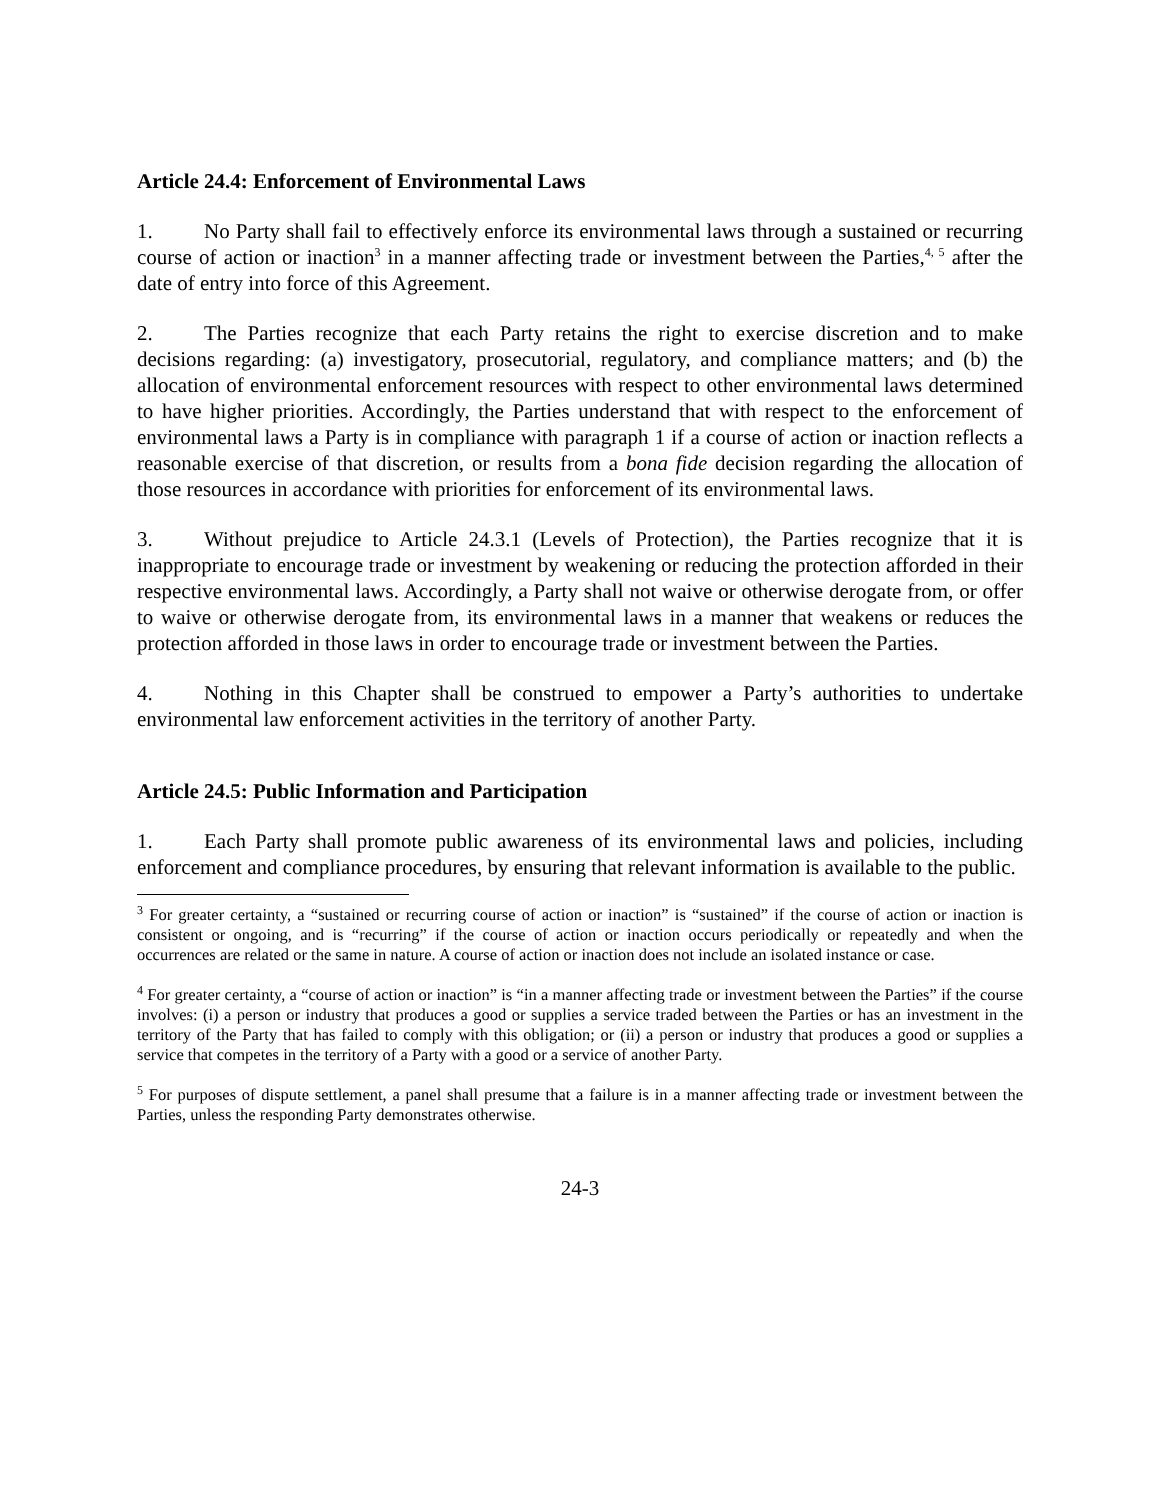Article 24.4: Enforcement of Environmental Laws
1. No Party shall fail to effectively enforce its environmental laws through a sustained or recurring course of action or inaction<sup>3</sup> in a manner affecting trade or investment between the Parties,<sup>4, 5</sup> after the date of entry into force of this Agreement.
2. The Parties recognize that each Party retains the right to exercise discretion and to make decisions regarding: (a) investigatory, prosecutorial, regulatory, and compliance matters; and (b) the allocation of environmental enforcement resources with respect to other environmental laws determined to have higher priorities. Accordingly, the Parties understand that with respect to the enforcement of environmental laws a Party is in compliance with paragraph 1 if a course of action or inaction reflects a reasonable exercise of that discretion, or results from a bona fide decision regarding the allocation of those resources in accordance with priorities for enforcement of its environmental laws.
3. Without prejudice to Article 24.3.1 (Levels of Protection), the Parties recognize that it is inappropriate to encourage trade or investment by weakening or reducing the protection afforded in their respective environmental laws. Accordingly, a Party shall not waive or otherwise derogate from, or offer to waive or otherwise derogate from, its environmental laws in a manner that weakens or reduces the protection afforded in those laws in order to encourage trade or investment between the Parties.
4. Nothing in this Chapter shall be construed to empower a Party’s authorities to undertake environmental law enforcement activities in the territory of another Party.
Article 24.5: Public Information and Participation
1. Each Party shall promote public awareness of its environmental laws and policies, including enforcement and compliance procedures, by ensuring that relevant information is available to the public.
<sup>3</sup> For greater certainty, a “sustained or recurring course of action or inaction” is “sustained” if the course of action or inaction is consistent or ongoing, and is “recurring” if the course of action or inaction occurs periodically or repeatedly and when the occurrences are related or the same in nature. A course of action or inaction does not include an isolated instance or case.
<sup>4</sup> For greater certainty, a “course of action or inaction” is “in a manner affecting trade or investment between the Parties” if the course involves: (i) a person or industry that produces a good or supplies a service traded between the Parties or has an investment in the territory of the Party that has failed to comply with this obligation; or (ii) a person or industry that produces a good or supplies a service that competes in the territory of a Party with a good or a service of another Party.
<sup>5</sup> For purposes of dispute settlement, a panel shall presume that a failure is in a manner affecting trade or investment between the Parties, unless the responding Party demonstrates otherwise.
24-3